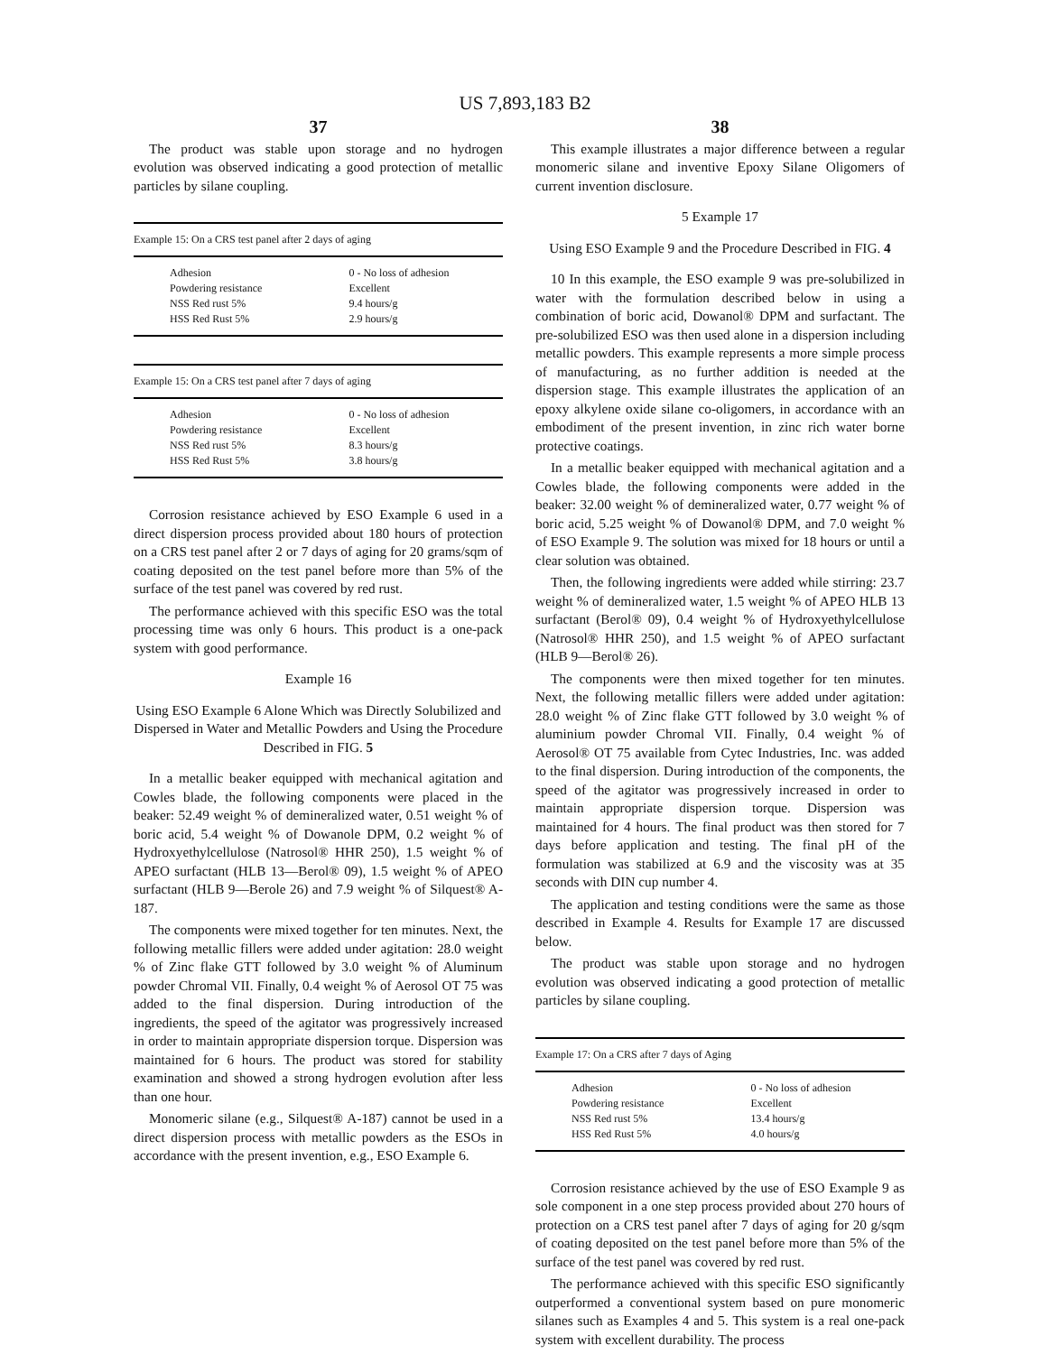US 7,893,183 B2
37
The product was stable upon storage and no hydrogen evolution was observed indicating a good protection of metallic particles by silane coupling.
| Example 15: On a CRS test panel after 2 days of aging | |
| --- | --- |
| Adhesion | 0 - No loss of adhesion |
| Powdering resistance | Excellent |
| NSS Red rust 5% | 9.4 hours/g |
| HSS Red Rust 5% | 2.9 hours/g |
| Example 15: On a CRS test panel after 7 days of aging | |
| --- | --- |
| Adhesion | 0 - No loss of adhesion |
| Powdering resistance | Excellent |
| NSS Red rust 5% | 8.3 hours/g |
| HSS Red Rust 5% | 3.8 hours/g |
Corrosion resistance achieved by ESO Example 6 used in a direct dispersion process provided about 180 hours of protection on a CRS test panel after 2 or 7 days of aging for 20 grams/sqm of coating deposited on the test panel before more than 5% of the surface of the test panel was covered by red rust.
The performance achieved with this specific ESO was the total processing time was only 6 hours. This product is a one-pack system with good performance.
Example 16
Using ESO Example 6 Alone Which was Directly Solubilized and Dispersed in Water and Metallic Powders and Using the Procedure Described in FIG. 5
In a metallic beaker equipped with mechanical agitation and Cowles blade, the following components were placed in the beaker: 52.49 weight % of demineralized water, 0.51 weight % of boric acid, 5.4 weight % of Dowanole DPM, 0.2 weight % of Hydroxyethylcellulose (Natrosol® HHR 250), 1.5 weight % of APEO surfactant (HLB 13—Berol® 09), 1.5 weight % of APEO surfactant (HLB 9—Berole 26) and 7.9 weight % of Silquest® A-187.
The components were mixed together for ten minutes. Next, the following metallic fillers were added under agitation: 28.0 weight % of Zinc flake GTT followed by 3.0 weight % of Aluminum powder Chromal VII. Finally, 0.4 weight % of Aerosol OT 75 was added to the final dispersion. During introduction of the ingredients, the speed of the agitator was progressively increased in order to maintain appropriate dispersion torque. Dispersion was maintained for 6 hours. The product was stored for stability examination and showed a strong hydrogen evolution after less than one hour.
Monomeric silane (e.g., Silquest® A-187) cannot be used in a direct dispersion process with metallic powders as the ESOs in accordance with the present invention, e.g., ESO Example 6.
38
This example illustrates a major difference between a regular monomeric silane and inventive Epoxy Silane Oligomers of current invention disclosure.
5 Example 17
Using ESO Example 9 and the Procedure Described in FIG. 4
10 In this example, the ESO example 9 was pre-solubilized in water with the formulation described below in using a combination of boric acid, Dowanol® DPM and surfactant. The pre-solubilized ESO was then used alone in a dispersion including metallic powders. This example represents a more simple process of manufacturing, as no further addition is needed at the dispersion stage. This example illustrates the application of an epoxy alkylene oxide silane co-oligomers, in accordance with an embodiment of the present invention, in zinc rich water borne protective coatings.
In a metallic beaker equipped with mechanical agitation and a Cowles blade, the following components were added in the beaker: 32.00 weight % of demineralized water, 0.77 weight % of boric acid, 5.25 weight % of Dowanol® DPM, and 7.0 weight % of ESO Example 9. The solution was mixed for 18 hours or until a clear solution was obtained.
Then, the following ingredients were added while stirring: 23.7 weight % of demineralized water, 1.5 weight % of APEO HLB 13 surfactant (Berol® 09), 0.4 weight % of Hydroxyethylcellulose (Natrosol® HHR 250), and 1.5 weight % of APEO surfactant (HLB 9—Berol® 26).
The components were then mixed together for ten minutes. Next, the following metallic fillers were added under agitation: 28.0 weight % of Zinc flake GTT followed by 3.0 weight % of aluminium powder Chromal VII. Finally, 0.4 weight % of Aerosol® OT 75 available from Cytec Industries, Inc. was added to the final dispersion. During introduction of the components, the speed of the agitator was progressively increased in order to maintain appropriate dispersion torque. Dispersion was maintained for 4 hours. The final product was then stored for 7 days before application and testing. The final pH of the formulation was stabilized at 6.9 and the viscosity was at 35 seconds with DIN cup number 4.
The application and testing conditions were the same as those described in Example 4. Results for Example 17 are discussed below.
The product was stable upon storage and no hydrogen evolution was observed indicating a good protection of metallic particles by silane coupling.
| Example 17: On a CRS after 7 days of Aging | |
| --- | --- |
| Adhesion | 0 - No loss of adhesion |
| Powdering resistance | Excellent |
| NSS Red rust 5% | 13.4 hours/g |
| HSS Red Rust 5% | 4.0 hours/g |
Corrosion resistance achieved by the use of ESO Example 9 as sole component in a one step process provided about 270 hours of protection on a CRS test panel after 7 days of aging for 20 g/sqm of coating deposited on the test panel before more than 5% of the surface of the test panel was covered by red rust.
The performance achieved with this specific ESO significantly outperformed a conventional system based on pure monomeric silanes such as Examples 4 and 5. This system is a real one-pack system with excellent durability. The process